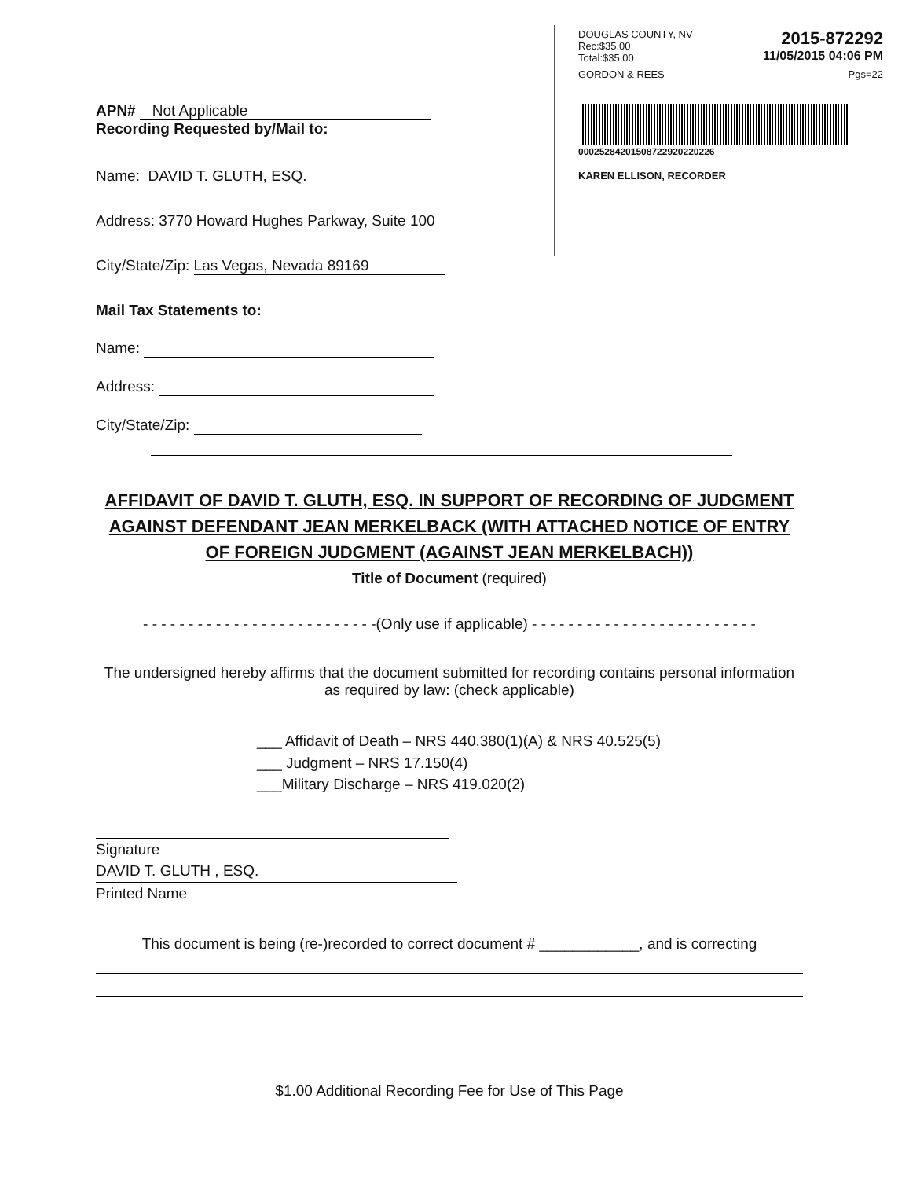DOUGLAS COUNTY, NV
Rec:$35.00
Total:$35.00 2015-872292
11/05/2015 04:06 PM
GORDON & REES Pgs=22
00025284201508722920220226
KAREN ELLISON, RECORDER
APN# Not Applicable
Recording Requested by/Mail to:
Name: DAVID T. GLUTH, ESQ.
Address: 3770 Howard Hughes Parkway, Suite 100
City/State/Zip: Las Vegas, Nevada 89169
Mail Tax Statements to:
Name:
Address:
City/State/Zip:
AFFIDAVIT OF DAVID T. GLUTH, ESQ. IN SUPPORT OF RECORDING OF JUDGMENT AGAINST DEFENDANT JEAN MERKELBACK (WITH ATTACHED NOTICE OF ENTRY OF FOREIGN JUDGMENT (AGAINST JEAN MERKELBACH))
Title of Document (required)
- - - - - - - - - - - - - - - - - - - - - - - - - -(Only use if applicable) - - - - - - - - - - - - - - - - - - - - - - - - -
The undersigned hereby affirms that the document submitted for recording contains personal information as required by law: (check applicable)
___ Affidavit of Death – NRS 440.380(1)(A) & NRS 40.525(5)
___ Judgment – NRS 17.150(4)
___Military Discharge – NRS 419.020(2)
Signature
DAVID T. GLUTH , ESQ.
Printed Name
This document is being (re-)recorded to correct document # ____________, and is correcting
$1.00 Additional Recording Fee for Use of This Page